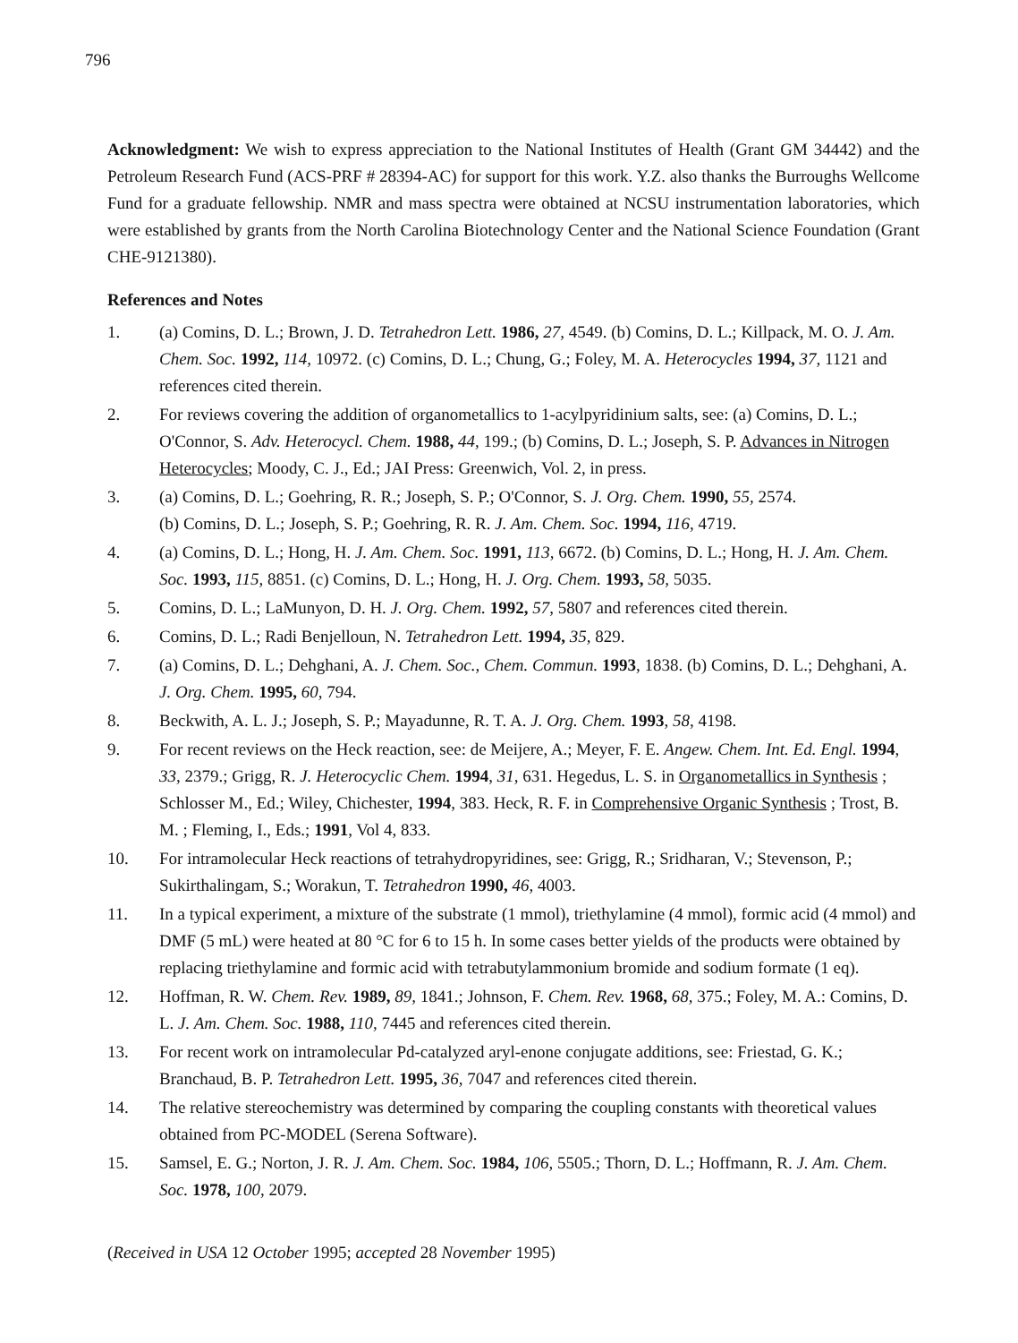796
Acknowledgment: We wish to express appreciation to the National Institutes of Health (Grant GM 34442) and the Petroleum Research Fund (ACS-PRF # 28394-AC) for support for this work. Y.Z. also thanks the Burroughs Wellcome Fund for a graduate fellowship. NMR and mass spectra were obtained at NCSU instrumentation laboratories, which were established by grants from the North Carolina Biotechnology Center and the National Science Foundation (Grant CHE-9121380).
References and Notes
1. (a) Comins, D. L.; Brown, J. D. Tetrahedron Lett. 1986, 27, 4549. (b) Comins, D. L.; Killpack, M. O. J. Am. Chem. Soc. 1992, 114, 10972. (c) Comins, D. L.; Chung, G.; Foley, M. A. Heterocycles 1994, 37, 1121 and references cited therein.
2. For reviews covering the addition of organometallics to 1-acylpyridinium salts, see: (a) Comins, D. L.; O'Connor, S. Adv. Heterocycl. Chem. 1988, 44, 199.; (b) Comins, D. L.; Joseph, S. P. Advances in Nitrogen Heterocycles; Moody, C. J., Ed.; JAI Press: Greenwich, Vol. 2, in press.
3. (a) Comins, D. L.; Goehring, R. R.; Joseph, S. P.; O'Connor, S. J. Org. Chem. 1990, 55, 2574.
(b) Comins, D. L.; Joseph, S. P.; Goehring, R. R. J. Am. Chem. Soc. 1994, 116, 4719.
4. (a) Comins, D. L.; Hong, H. J. Am. Chem. Soc. 1991, 113, 6672. (b) Comins, D. L.; Hong, H. J. Am. Chem. Soc. 1993, 115, 8851. (c) Comins, D. L.; Hong, H. J. Org. Chem. 1993, 58, 5035.
5. Comins, D. L.; LaMunyon, D. H. J. Org. Chem. 1992, 57, 5807 and references cited therein.
6. Comins, D. L.; Radi Benjelloun, N. Tetrahedron Lett. 1994, 35, 829.
7. (a) Comins, D. L.; Dehghani, A. J. Chem. Soc., Chem. Commun. 1993, 1838. (b) Comins, D. L.; Dehghani, A. J. Org. Chem. 1995, 60, 794.
8. Beckwith, A. L. J.; Joseph, S. P.; Mayadunne, R. T. A. J. Org. Chem. 1993, 58, 4198.
9. For recent reviews on the Heck reaction, see: de Meijere, A.; Meyer, F. E. Angew. Chem. Int. Ed. Engl. 1994, 33, 2379.; Grigg, R. J. Heterocyclic Chem. 1994, 31, 631. Hegedus, L. S. in Organometallics in Synthesis ; Schlosser M., Ed.; Wiley, Chichester, 1994, 383. Heck, R. F. in Comprehensive Organic Synthesis ; Trost, B. M. ; Fleming, I., Eds.; 1991, Vol 4, 833.
10. For intramolecular Heck reactions of tetrahydropyridines, see: Grigg, R.; Sridharan, V.; Stevenson, P.; Sukirthalingam, S.; Worakun, T. Tetrahedron 1990, 46, 4003.
11. In a typical experiment, a mixture of the substrate (1 mmol), triethylamine (4 mmol), formic acid (4 mmol) and DMF (5 mL) were heated at 80 °C for 6 to 15 h. In some cases better yields of the products were obtained by replacing triethylamine and formic acid with tetrabutylammonium bromide and sodium formate (1 eq).
12. Hoffman, R. W. Chem. Rev. 1989, 89, 1841.; Johnson, F. Chem. Rev. 1968, 68, 375.; Foley, M. A.: Comins, D. L. J. Am. Chem. Soc. 1988, 110, 7445 and references cited therein.
13. For recent work on intramolecular Pd-catalyzed aryl-enone conjugate additions, see: Friestad, G. K.; Branchaud, B. P. Tetrahedron Lett. 1995, 36, 7047 and references cited therein.
14. The relative stereochemistry was determined by comparing the coupling constants with theoretical values obtained from PC-MODEL (Serena Software).
15. Samsel, E. G.; Norton, J. R. J. Am. Chem. Soc. 1984, 106, 5505.; Thorn, D. L.; Hoffmann, R. J. Am. Chem. Soc. 1978, 100, 2079.
(Received in USA 12 October 1995; accepted 28 November 1995)